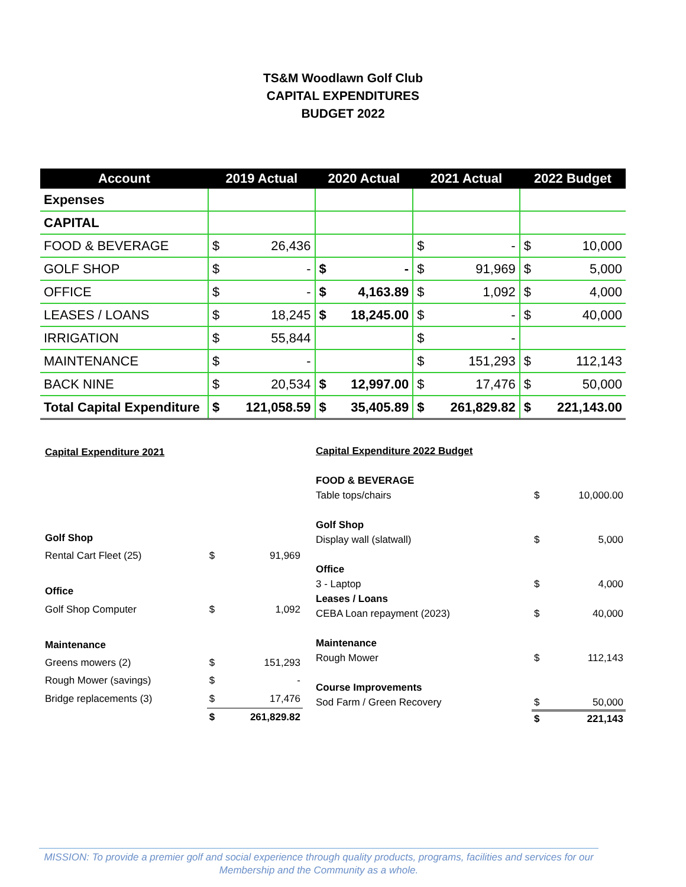TS&M Woodlawn Golf Club
CAPITAL EXPENDITURES
BUDGET 2022
| Account | 2019 Actual | | 2020 Actual | | 2021 Actual | | 2022 Budget | |
| --- | --- | --- | --- | --- | --- | --- | --- | --- |
| Expenses | | | | | | | | |
| CAPITAL | | | | | | | | |
| FOOD & BEVERAGE | $ | 26,436 | | | $ | - | $ | 10,000 |
| GOLF SHOP | $ | - | $ | - | $ | 91,969 | $ | 5,000 |
| OFFICE | $ | - | $ | 4,163.89 | $ | 1,092 | $ | 4,000 |
| LEASES / LOANS | $ | 18,245 | $ | 18,245.00 | $ | - | $ | 40,000 |
| IRRIGATION | $ | 55,844 | | | $ | - | | |
| MAINTENANCE | $ | - | | | $ | 151,293 | $ | 112,143 |
| BACK NINE | $ | 20,534 | $ | 12,997.00 | $ | 17,476 | $ | 50,000 |
| Total Capital Expenditure | $ | 121,058.59 | $ | 35,405.89 | $ | 261,829.82 | $ | 221,143.00 |
| Capital Expenditure 2021 | | |
| Golf Shop | | |
| Rental Cart Fleet (25) | $ | 91,969 |
| Office | | |
| Golf Shop Computer | $ | 1,092 |
| Maintenance | | |
| Greens mowers (2) | $ | 151,293 |
| Rough Mower (savings) | $ | - |
| Bridge replacements (3) | $ | 17,476 |
| | $ | 261,829.82 |
| Capital Expenditure 2022 Budget | | |
| FOOD & BEVERAGE | | |
| Table tops/chairs | $ | 10,000.00 |
| Golf Shop | | |
| Display wall (slatwall) | $ | 5,000 |
| Office | | |
| 3 - Laptop | $ | 4,000 |
| Leases / Loans | | |
| CEBA Loan repayment (2023) | $ | 40,000 |
| Maintenance | | |
| Rough Mower | $ | 112,143 |
| Course Improvements | | |
| Sod Farm / Green Recovery | $ | 50,000 |
| | $ | 221,143 |
MISSION: To provide a premier golf and social experience through quality products, programs, facilities and services for our Membership and the Community as a whole.